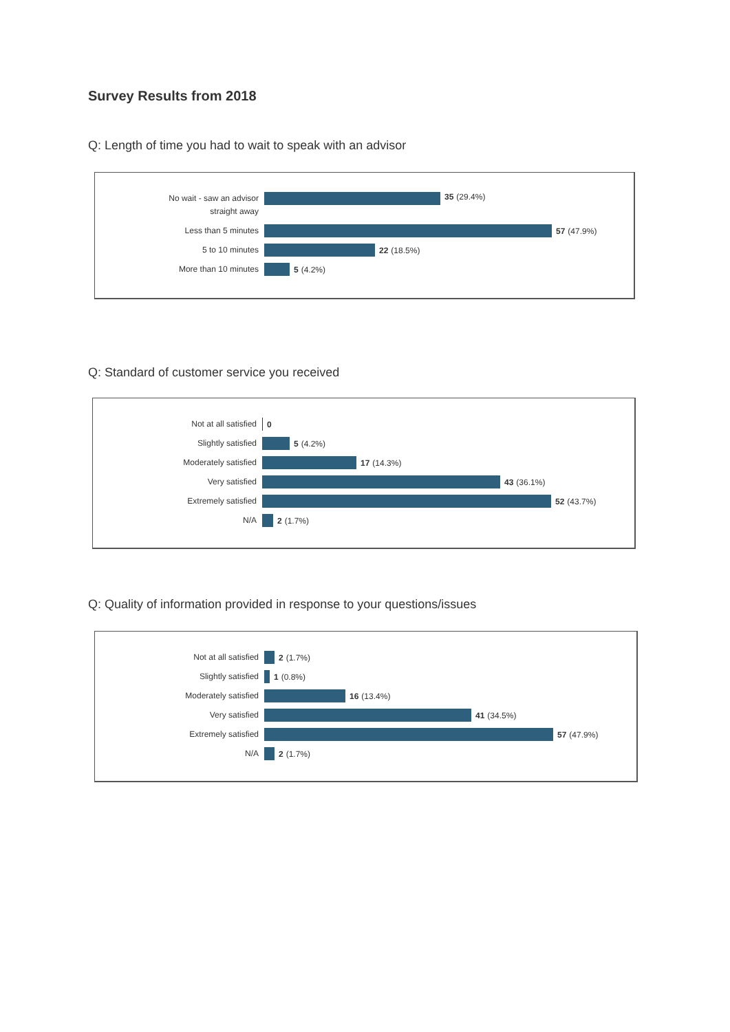Survey Results from 2018
Q: Length of time you had to wait to speak with an advisor
No wait - saw an advisor
straight away
35 (29.4%)
Less than 5 minutes
57 (47.9%)
5 to 10 minutes
22 (18.5%)
More than 10 minutes
5 (4.2%)
Q: Standard of customer service you received
Not at all satisfied
0
Slightly satisfied
5 (4.2%)
Moderately satisfied
17 (14.3%)
Very satisfied
43 (36.1%)
Extremely satisfied
52 (43.7%)
N/A
2 (1.7%)
Q: Quality of information provided in response to your questions/issues
Not at all satisfied
2 (1.7%)
Slightly satisfied
1 (0.8%)
Moderately satisfied
16 (13.4%)
Very satisfied
41 (34.5%)
Extremely satisfied
57 (47.9%)
N/A
2 (1.7%)